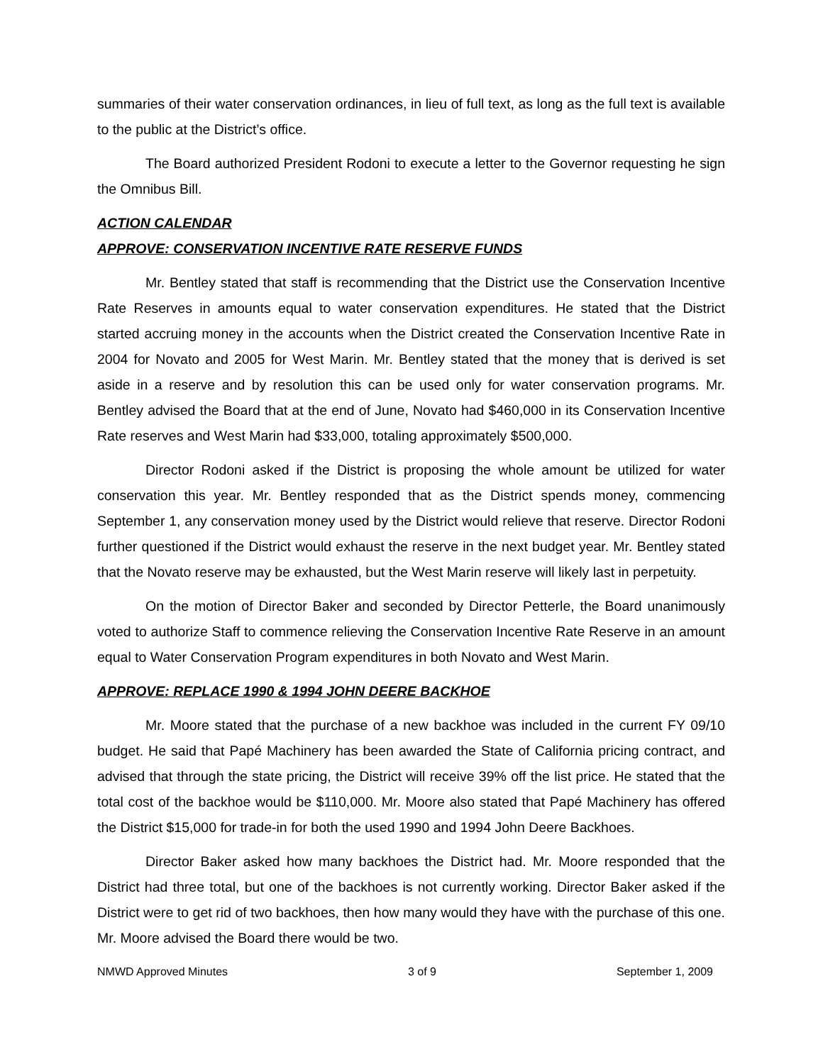summaries of their water conservation ordinances, in lieu of full text, as long as the full text is available to the public at the District’s office.
The Board authorized President Rodoni to execute a letter to the Governor requesting he sign the Omnibus Bill.
ACTION CALENDAR
APPROVE: CONSERVATION INCENTIVE RATE RESERVE FUNDS
Mr. Bentley stated that staff is recommending that the District use the Conservation Incentive Rate Reserves in amounts equal to water conservation expenditures. He stated that the District started accruing money in the accounts when the District created the Conservation Incentive Rate in 2004 for Novato and 2005 for West Marin. Mr. Bentley stated that the money that is derived is set aside in a reserve and by resolution this can be used only for water conservation programs. Mr. Bentley advised the Board that at the end of June, Novato had $460,000 in its Conservation Incentive Rate reserves and West Marin had $33,000, totaling approximately $500,000.
Director Rodoni asked if the District is proposing the whole amount be utilized for water conservation this year. Mr. Bentley responded that as the District spends money, commencing September 1, any conservation money used by the District would relieve that reserve. Director Rodoni further questioned if the District would exhaust the reserve in the next budget year. Mr. Bentley stated that the Novato reserve may be exhausted, but the West Marin reserve will likely last in perpetuity.
On the motion of Director Baker and seconded by Director Petterle, the Board unanimously voted to authorize Staff to commence relieving the Conservation Incentive Rate Reserve in an amount equal to Water Conservation Program expenditures in both Novato and West Marin.
APPROVE: REPLACE 1990 & 1994 JOHN DEERE BACKHOE
Mr. Moore stated that the purchase of a new backhoe was included in the current FY 09/10 budget. He said that Papé Machinery has been awarded the State of California pricing contract, and advised that through the state pricing, the District will receive 39% off the list price. He stated that the total cost of the backhoe would be $110,000. Mr. Moore also stated that Papé Machinery has offered the District $15,000 for trade-in for both the used 1990 and 1994 John Deere Backhoes.
Director Baker asked how many backhoes the District had. Mr. Moore responded that the District had three total, but one of the backhoes is not currently working. Director Baker asked if the District were to get rid of two backhoes, then how many would they have with the purchase of this one. Mr. Moore advised the Board there would be two.
NMWD Approved Minutes 3 of 9 September 1, 2009